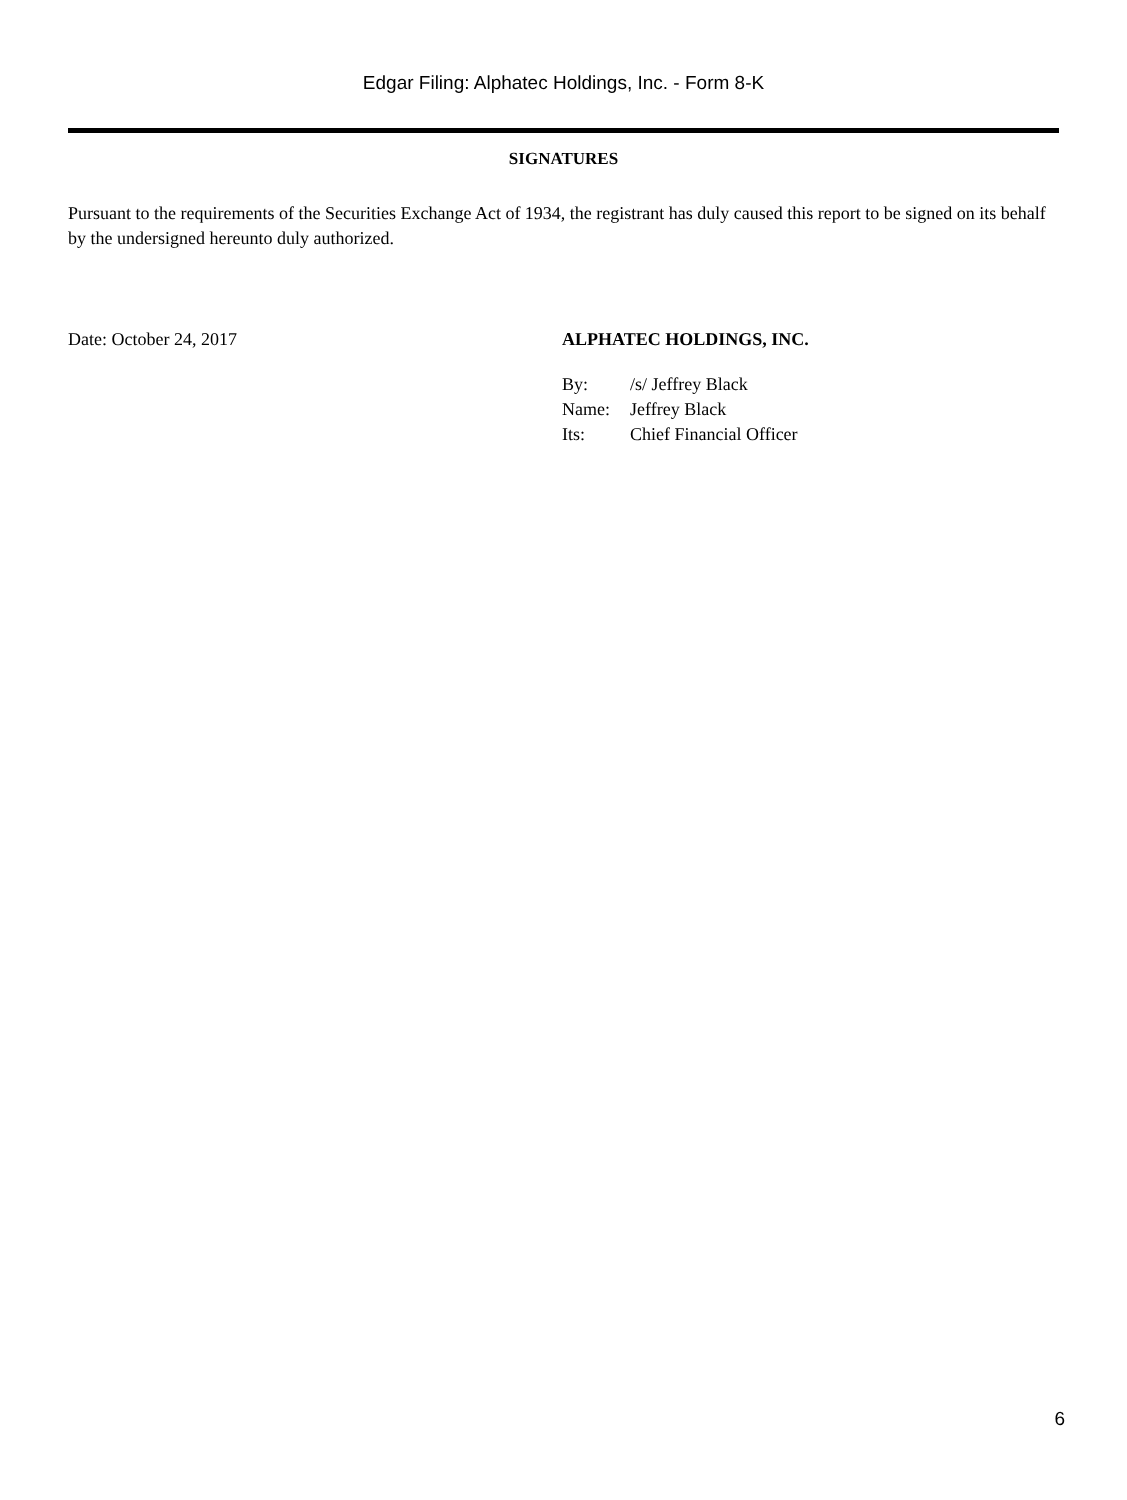Edgar Filing: Alphatec Holdings, Inc. - Form 8-K
SIGNATURES
Pursuant to the requirements of the Securities Exchange Act of 1934, the registrant has duly caused this report to be signed on its behalf by the undersigned hereunto duly authorized.
Date: October 24, 2017 ALPHATEC HOLDINGS, INC.
| By: | /s/ Jeffrey Black |
| Name: | Jeffrey Black |
| Its: | Chief Financial Officer |
6